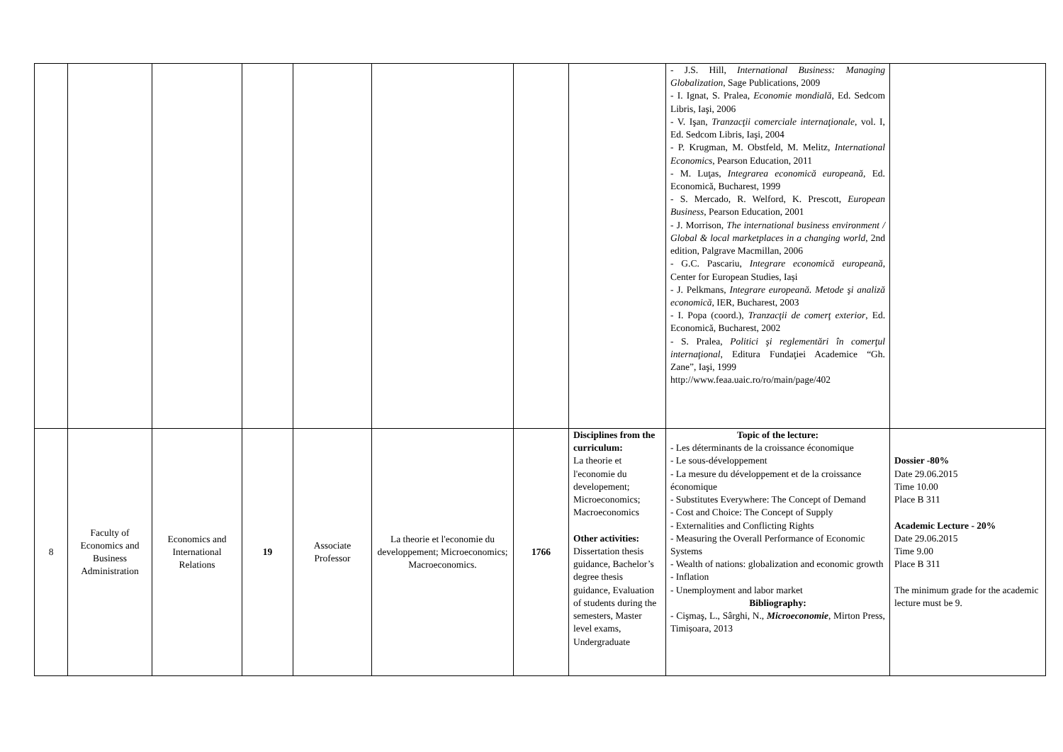| | | | | | | | | - J.S. Hill, International Business: Managing Globalization , Sage Publications, 2009 - I. Ignat, S. Pralea, Economie mondială , Ed. Sedcom Libris, Iaşi, 2006 - V. Işan, Tranzacţii comerciale internaţionale , vol. I, Ed. Sedcom Libris, Iaşi, 2004 - P. Krugman, M. Obstfeld, M. Melitz, International Economics , Pearson Education, 2011 - M. Luţas, Integrarea economică europeană , Ed. Economică, Bucharest, 1999 - S. Mercado, R. Welford, K. Prescott, European Business , Pearson Education, 2001 - J. Morrison, The international business environment / Global & local marketplaces in a changing world , 2nd edition, Palgrave Macmillan, 2006 - G.C. Pascariu, Integrare economică europeană , Center for European Studies, Iași - J. Pelkmans, Integrare europeană. Metode şi analiză economică , IER, Bucharest, 2003 - I. Popa (coord.), Tranzacţii de comerţ exterior , Ed. Economică, Bucharest, 2002 - S. Pralea, Politici şi reglementări în comerţul internaţional , Editura Fundaţiei Academice “Gh. Zane”, Iaşi, 1999 http://www.feaa.uaic.ro/ro/main/page/402 | |
| 8 | Faculty of Economics and Business Administration | Economics and International Relations | 19 | Associate Professor | La theorie et l'economie du developpement; Microeconomics; Macroeconomics. | 1766 | Disciplines from the curriculum: La theorie et l'economie du developement; Microeconomics; Macroeconomics Other activities: Dissertation thesis guidance, Bachelor’s degree thesis guidance, Evaluation of students during the semesters, Master level exams, Undergraduate | Topic of the lecture: - Les déterminants de la croissance économique - Le sous-développement - La mesure du développement et de la croissance économique - Substitutes Everywhere: The Concept of Demand - Cost and Choice: The Concept of Supply - Externalities and Conflicting Rights - Measuring the Overall Performance of Economic Systems - Wealth of nations: globalization and economic growth - Inflation - Unemployment and labor market Bibliography: - Cişmaş, L., Sârghi, N., Microeconomie , Mirton Press, Timișoara, 2013 | Dossier -80% Date 29.06.2015 Time 10.00 Place B 311 Academic Lecture - 20% Date 29.06.2015 Time 9.00 Place B 311 The minimum grade for the academic lecture must be 9. |